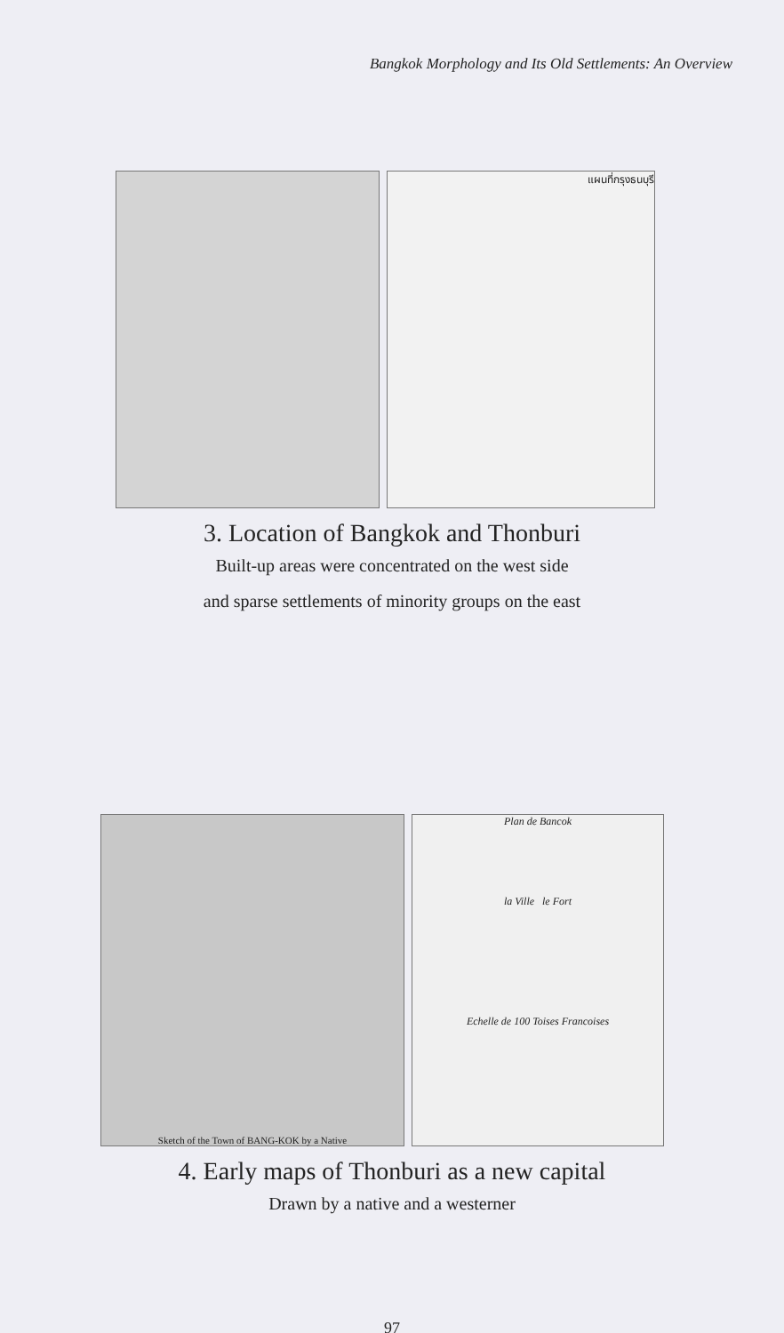Bangkok Morphology and Its Old Settlements: An Overview
แผนที่กรุงธนบุรี
3. Location of Bangkok and Thonburi
Built-up areas were concentrated on the west side
and sparse settlements of minority groups on the east
Sketch of the Town of BANG-KOK by a Native Plan de Bancok
la Ville le Fort
Echelle de 100 Toises Francoises
4. Early maps of Thonburi as a new capital
Drawn by a native and a westerner
97